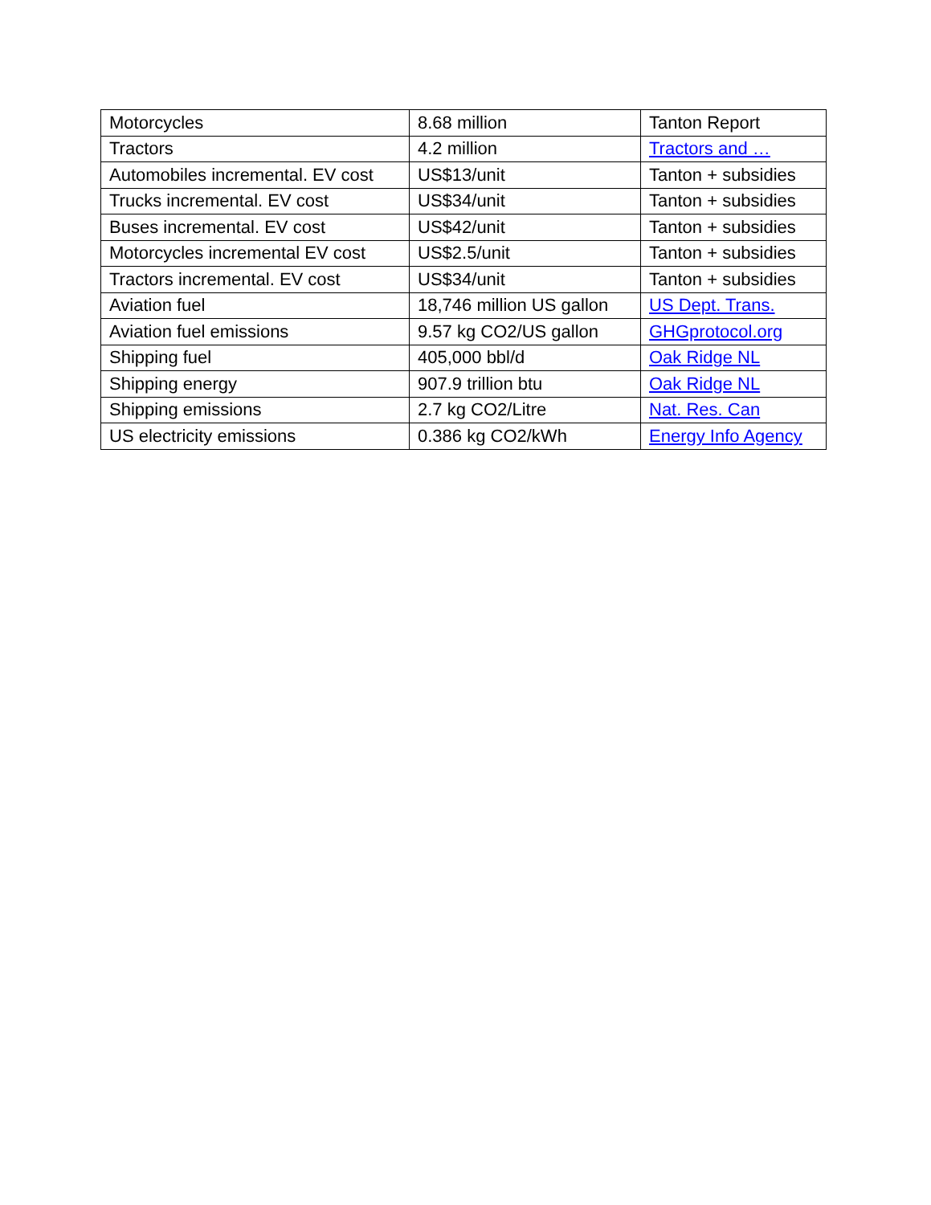| Motorcycles | 8.68 million | Tanton Report |
| Tractors | 4.2 million | Tractors and … |
| Automobiles incremental. EV cost | US$13/unit | Tanton + subsidies |
| Trucks incremental. EV cost | US$34/unit | Tanton + subsidies |
| Buses incremental. EV cost | US$42/unit | Tanton + subsidies |
| Motorcycles incremental EV cost | US$2.5/unit | Tanton + subsidies |
| Tractors incremental. EV cost | US$34/unit | Tanton + subsidies |
| Aviation fuel | 18,746 million US gallon | US Dept. Trans. |
| Aviation fuel emissions | 9.57 kg CO2/US gallon | GHGprotocol.org |
| Shipping fuel | 405,000 bbl/d | Oak Ridge NL |
| Shipping energy | 907.9 trillion btu | Oak Ridge NL |
| Shipping emissions | 2.7 kg CO2/Litre | Nat. Res. Can |
| US electricity emissions | 0.386 kg CO2/kWh | Energy Info Agency |